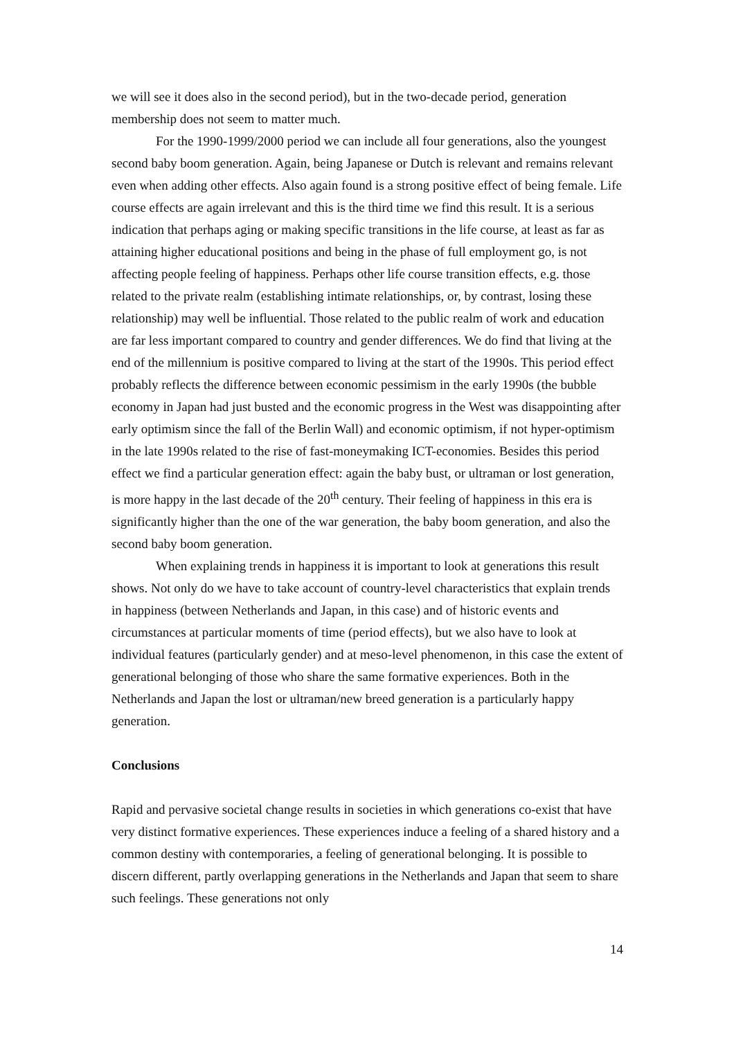we will see it does also in the second period), but in the two-decade period, generation membership does not seem to matter much.
For the 1990-1999/2000 period we can include all four generations, also the youngest second baby boom generation. Again, being Japanese or Dutch is relevant and remains relevant even when adding other effects. Also again found is a strong positive effect of being female. Life course effects are again irrelevant and this is the third time we find this result. It is a serious indication that perhaps aging or making specific transitions in the life course, at least as far as attaining higher educational positions and being in the phase of full employment go, is not affecting people feeling of happiness. Perhaps other life course transition effects, e.g. those related to the private realm (establishing intimate relationships, or, by contrast, losing these relationship) may well be influential. Those related to the public realm of work and education are far less important compared to country and gender differences. We do find that living at the end of the millennium is positive compared to living at the start of the 1990s. This period effect probably reflects the difference between economic pessimism in the early 1990s (the bubble economy in Japan had just busted and the economic progress in the West was disappointing after early optimism since the fall of the Berlin Wall) and economic optimism, if not hyper-optimism in the late 1990s related to the rise of fast-moneymaking ICT-economies. Besides this period effect we find a particular generation effect: again the baby bust, or ultraman or lost generation, is more happy in the last decade of the 20<sup>th</sup> century. Their feeling of happiness in this era is significantly higher than the one of the war generation, the baby boom generation, and also the second baby boom generation.
When explaining trends in happiness it is important to look at generations this result shows. Not only do we have to take account of country-level characteristics that explain trends in happiness (between Netherlands and Japan, in this case) and of historic events and circumstances at particular moments of time (period effects), but we also have to look at individual features (particularly gender) and at meso-level phenomenon, in this case the extent of generational belonging of those who share the same formative experiences. Both in the Netherlands and Japan the lost or ultraman/new breed generation is a particularly happy generation.
Conclusions
Rapid and pervasive societal change results in societies in which generations co-exist that have very distinct formative experiences. These experiences induce a feeling of a shared history and a common destiny with contemporaries, a feeling of generational belonging. It is possible to discern different, partly overlapping generations in the Netherlands and Japan that seem to share such feelings. These generations not only
14